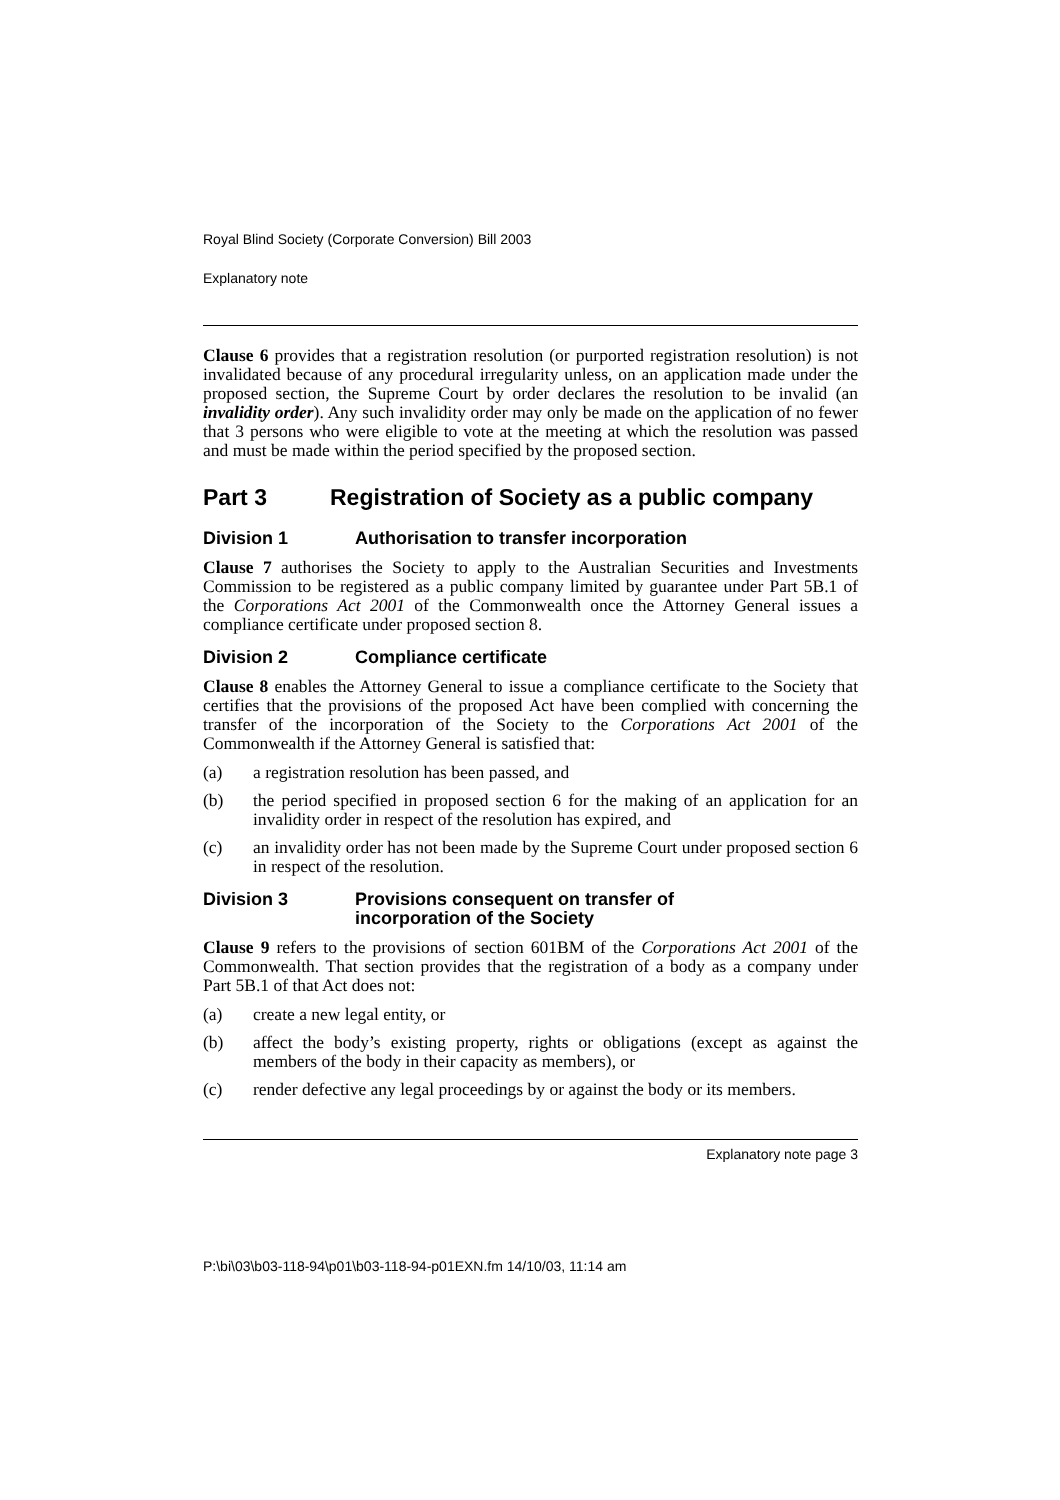Royal Blind Society (Corporate Conversion) Bill 2003
Explanatory note
Clause 6 provides that a registration resolution (or purported registration resolution) is not invalidated because of any procedural irregularity unless, on an application made under the proposed section, the Supreme Court by order declares the resolution to be invalid (an invalidity order). Any such invalidity order may only be made on the application of no fewer that 3 persons who were eligible to vote at the meeting at which the resolution was passed and must be made within the period specified by the proposed section.
Part 3 Registration of Society as a public company
Division 1 Authorisation to transfer incorporation
Clause 7 authorises the Society to apply to the Australian Securities and Investments Commission to be registered as a public company limited by guarantee under Part 5B.1 of the Corporations Act 2001 of the Commonwealth once the Attorney General issues a compliance certificate under proposed section 8.
Division 2 Compliance certificate
Clause 8 enables the Attorney General to issue a compliance certificate to the Society that certifies that the provisions of the proposed Act have been complied with concerning the transfer of the incorporation of the Society to the Corporations Act 2001 of the Commonwealth if the Attorney General is satisfied that:
(a) a registration resolution has been passed, and
(b) the period specified in proposed section 6 for the making of an application for an invalidity order in respect of the resolution has expired, and
(c) an invalidity order has not been made by the Supreme Court under proposed section 6 in respect of the resolution.
Division 3 Provisions consequent on transfer of
incorporation of the Society
Clause 9 refers to the provisions of section 601BM of the Corporations Act 2001 of the Commonwealth. That section provides that the registration of a body as a company under Part 5B.1 of that Act does not:
(a) create a new legal entity, or
(b) affect the body’s existing property, rights or obligations (except as against the members of the body in their capacity as members), or
(c) render defective any legal proceedings by or against the body or its members.
Explanatory note page 3
P:\bi\03\b03-118-94\p01\b03-118-94-p01EXN.fm 14/10/03, 11:14 am